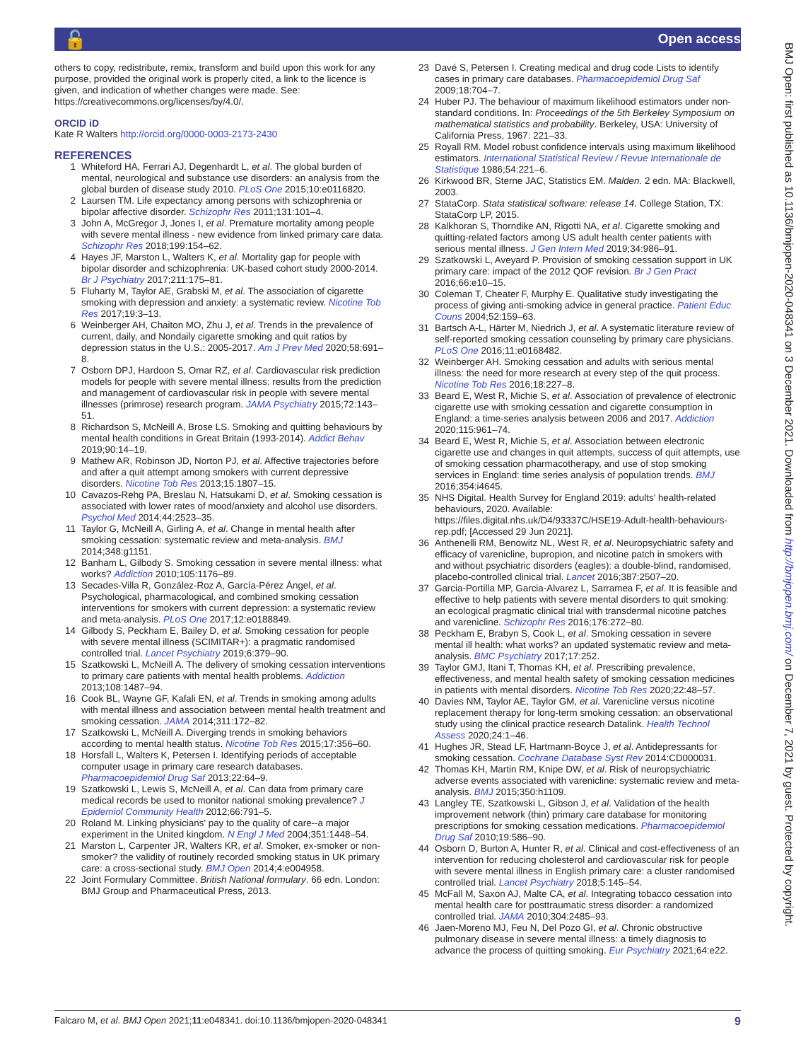🔓 Open access
others to copy, redistribute, remix, transform and build upon this work for any purpose, provided the original work is properly cited, a link to the licence is given, and indication of whether changes were made. See: https://creativecommons.org/licenses/by/4.0/.
ORCID iD
Kate R Walters http://orcid.org/0000-0003-2173-2430
REFERENCES
1 Whiteford HA, Ferrari AJ, Degenhardt L, et al. The global burden of mental, neurological and substance use disorders: an analysis from the global burden of disease study 2010. PLoS One 2015;10:e0116820.
2 Laursen TM. Life expectancy among persons with schizophrenia or bipolar affective disorder. Schizophr Res 2011;131:101–4.
3 John A, McGregor J, Jones I, et al. Premature mortality among people with severe mental illness - new evidence from linked primary care data. Schizophr Res 2018;199:154–62.
4 Hayes JF, Marston L, Walters K, et al. Mortality gap for people with bipolar disorder and schizophrenia: UK-based cohort study 2000-2014. Br J Psychiatry 2017;211:175–81.
5 Fluharty M, Taylor AE, Grabski M, et al. The association of cigarette smoking with depression and anxiety: a systematic review. Nicotine Tob Res 2017;19:3–13.
6 Weinberger AH, Chaiton MO, Zhu J, et al. Trends in the prevalence of current, daily, and Nondaily cigarette smoking and quit ratios by depression status in the U.S.: 2005-2017. Am J Prev Med 2020;58:691–8.
7 Osborn DPJ, Hardoon S, Omar RZ, et al. Cardiovascular risk prediction models for people with severe mental illness: results from the prediction and management of cardiovascular risk in people with severe mental illnesses (primrose) research program. JAMA Psychiatry 2015;72:143–51.
8 Richardson S, McNeill A, Brose LS. Smoking and quitting behaviours by mental health conditions in Great Britain (1993-2014). Addict Behav 2019;90:14–19.
9 Mathew AR, Robinson JD, Norton PJ, et al. Affective trajectories before and after a quit attempt among smokers with current depressive disorders. Nicotine Tob Res 2013;15:1807–15.
10 Cavazos-Rehg PA, Breslau N, Hatsukami D, et al. Smoking cessation is associated with lower rates of mood/anxiety and alcohol use disorders. Psychol Med 2014;44:2523–35.
11 Taylor G, McNeill A, Girling A, et al. Change in mental health after smoking cessation: systematic review and meta-analysis. BMJ 2014;348:g1151.
12 Banham L, Gilbody S. Smoking cessation in severe mental illness: what works? Addiction 2010;105:1176–89.
13 Secades-Villa R, González-Roz A, García-Pérez Ángel, et al. Psychological, pharmacological, and combined smoking cessation interventions for smokers with current depression: a systematic review and meta-analysis. PLoS One 2017;12:e0188849.
14 Gilbody S, Peckham E, Bailey D, et al. Smoking cessation for people with severe mental illness (SCIMITAR+): a pragmatic randomised controlled trial. Lancet Psychiatry 2019;6:379–90.
15 Szatkowski L, McNeill A. The delivery of smoking cessation interventions to primary care patients with mental health problems. Addiction 2013;108:1487–94.
16 Cook BL, Wayne GF, Kafali EN, et al. Trends in smoking among adults with mental illness and association between mental health treatment and smoking cessation. JAMA 2014;311:172–82.
17 Szatkowski L, McNeill A. Diverging trends in smoking behaviors according to mental health status. Nicotine Tob Res 2015;17:356–60.
18 Horsfall L, Walters K, Petersen I. Identifying periods of acceptable computer usage in primary care research databases. Pharmacoepidemiol Drug Saf 2013;22:64–9.
19 Szatkowski L, Lewis S, McNeill A, et al. Can data from primary care medical records be used to monitor national smoking prevalence? J Epidemiol Community Health 2012;66:791–5.
20 Roland M. Linking physicians' pay to the quality of care--a major experiment in the United kingdom. N Engl J Med 2004;351:1448–54.
21 Marston L, Carpenter JR, Walters KR, et al. Smoker, ex-smoker or non-smoker? the validity of routinely recorded smoking status in UK primary care: a cross-sectional study. BMJ Open 2014;4:e004958.
22 Joint Formulary Committee. British National formulary. 66 edn. London: BMJ Group and Pharmaceutical Press, 2013.
23 Davé S, Petersen I. Creating medical and drug code Lists to identify cases in primary care databases. Pharmacoepidemiol Drug Saf 2009;18:704–7.
24 Huber PJ. The behaviour of maximum likelihood estimators under non-standard conditions. In: Proceedings of the 5th Berkeley Symposium on mathematical statistics and probability. Berkeley, USA: University of California Press, 1967: 221–33.
25 Royall RM. Model robust confidence intervals using maximum likelihood estimators. International Statistical Review / Revue Internationale de Statistique 1986;54:221–6.
26 Kirkwood BR, Sterne JAC, Statistics EM. Malden. 2 edn. MA: Blackwell, 2003.
27 StataCorp. Stata statistical software: release 14. College Station, TX: StataCorp LP, 2015.
28 Kalkhoran S, Thorndike AN, Rigotti NA, et al. Cigarette smoking and quitting-related factors among US adult health center patients with serious mental illness. J Gen Intern Med 2019;34:986–91.
29 Szatkowski L, Aveyard P. Provision of smoking cessation support in UK primary care: impact of the 2012 QOF revision. Br J Gen Pract 2016;66:e10–15.
30 Coleman T, Cheater F, Murphy E. Qualitative study investigating the process of giving anti-smoking advice in general practice. Patient Educ Couns 2004;52:159–63.
31 Bartsch A-L, Härter M, Niedrich J, et al. A systematic literature review of self-reported smoking cessation counseling by primary care physicians. PLoS One 2016;11:e0168482.
32 Weinberger AH. Smoking cessation and adults with serious mental illness: the need for more research at every step of the quit process. Nicotine Tob Res 2016;18:227–8.
33 Beard E, West R, Michie S, et al. Association of prevalence of electronic cigarette use with smoking cessation and cigarette consumption in England: a time-series analysis between 2006 and 2017. Addiction 2020;115:961–74.
34 Beard E, West R, Michie S, et al. Association between electronic cigarette use and changes in quit attempts, success of quit attempts, use of smoking cessation pharmacotherapy, and use of stop smoking services in England: time series analysis of population trends. BMJ 2016;354:i4645.
35 NHS Digital. Health Survey for England 2019: adults' health-related behaviours, 2020. Available: https://files.digital.nhs.uk/D4/93337C/HSE19-Adult-health-behaviours-rep.pdf; [Accessed 29 Jun 2021].
36 Anthenelli RM, Benowitz NL, West R, et al. Neuropsychiatric safety and efficacy of varenicline, bupropion, and nicotine patch in smokers with and without psychiatric disorders (eagles): a double-blind, randomised, placebo-controlled clinical trial. Lancet 2016;387:2507–20.
37 Garcia-Portilla MP, Garcia-Alvarez L, Sarramea F, et al. It is feasible and effective to help patients with severe mental disorders to quit smoking: an ecological pragmatic clinical trial with transdermal nicotine patches and varenicline. Schizophr Res 2016;176:272–80.
38 Peckham E, Brabyn S, Cook L, et al. Smoking cessation in severe mental ill health: what works? an updated systematic review and meta-analysis. BMC Psychiatry 2017;17:252.
39 Taylor GMJ, Itani T, Thomas KH, et al. Prescribing prevalence, effectiveness, and mental health safety of smoking cessation medicines in patients with mental disorders. Nicotine Tob Res 2020;22:48–57.
40 Davies NM, Taylor AE, Taylor GM, et al. Varenicline versus nicotine replacement therapy for long-term smoking cessation: an observational study using the clinical practice research Datalink. Health Technol Assess 2020;24:1–46.
41 Hughes JR, Stead LF, Hartmann-Boyce J, et al. Antidepressants for smoking cessation. Cochrane Database Syst Rev 2014:CD000031.
42 Thomas KH, Martin RM, Knipe DW, et al. Risk of neuropsychiatric adverse events associated with varenicline: systematic review and meta-analysis. BMJ 2015;350:h1109.
43 Langley TE, Szatkowski L, Gibson J, et al. Validation of the health improvement network (thin) primary care database for monitoring prescriptions for smoking cessation medications. Pharmacoepidemiol Drug Saf 2010;19:586–90.
44 Osborn D, Burton A, Hunter R, et al. Clinical and cost-effectiveness of an intervention for reducing cholesterol and cardiovascular risk for people with severe mental illness in English primary care: a cluster randomised controlled trial. Lancet Psychiatry 2018;5:145–54.
45 McFall M, Saxon AJ, Malte CA, et al. Integrating tobacco cessation into mental health care for posttraumatic stress disorder: a randomized controlled trial. JAMA 2010;304:2485–93.
46 Jaen-Moreno MJ, Feu N, Del Pozo GI, et al. Chronic obstructive pulmonary disease in severe mental illness: a timely diagnosis to advance the process of quitting smoking. Eur Psychiatry 2021;64:e22.
Falcaro M, et al. BMJ Open 2021;11:e048341. doi:10.1136/bmjopen-2020-048341 9
BMJ Open: first published as 10.1136/bmjopen-2020-048341 on 3 December 2021. Downloaded from http://bmjopen.bmj.com/ on December 7, 2021 by guest. Protected by copyright.